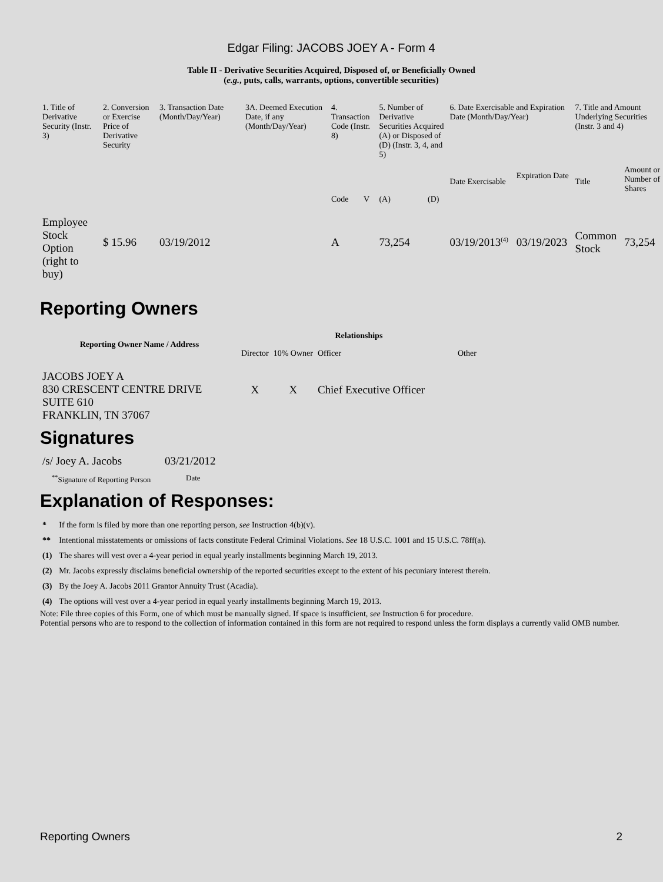Edgar Filing: JACOBS JOEY A - Form 4
Table II - Derivative Securities Acquired, Disposed of, or Beneficially Owned
(e.g., puts, calls, warrants, options, convertible securities)
| 1. Title of Derivative Security (Instr. 3) | 2. Conversion or Exercise Price of Derivative Security | 3. Transaction Date (Month/Day/Year) | 3A. Deemed Execution Date, if any (Month/Day/Year) | 4. Transaction Code (Instr. 8) | | 5. Number of Derivative Securities Acquired (A) or Disposed of (D) (Instr. 3, 4, and 5) | | 6. Date Exercisable and Expiration Date (Month/Day/Year) | | 7. Title and Amount Underlying Securities (Instr. 3 and 4) | |
| | | | | Code | V | (A) | (D) | Date Exercisable | Expiration Date | Title | Amount or Number of Shares |
| Employee Stock Option (right to buy) | $ 15.96 | 03/19/2012 | | A | | 73,254 | | 03/19/2013<sup>(4)</sup> | 03/19/2023 | Common Stock | 73,254 |
Reporting Owners
| Reporting Owner Name / Address | Relationships | | | |
| --- | --- | --- | --- | --- |
| | Director | 10% Owner | Officer | Other |
| JACOBS JOEY A 830 CRESCENT CENTRE DRIVE SUITE 610 FRANKLIN, TN 37067 | X | X | Chief Executive Officer | |
Signatures
| /s/ Joey A. Jacobs | 03/21/2012 |
| <sup>**</sup> Signature of Reporting Person | Date |
Explanation of Responses:
| * | If the form is filed by more than one reporting person, see Instruction 4(b)(v). |
| ** | Intentional misstatements or omissions of facts constitute Federal Criminal Violations. See 18 U.S.C. 1001 and 15 U.S.C. 78ff(a). |
| (1) | The shares will vest over a 4-year period in equal yearly installments beginning March 19, 2013. |
| (2) | Mr. Jacobs expressly disclaims beneficial ownership of the reported securities except to the extent of his pecuniary interest therein. |
| (3) | By the Joey A. Jacobs 2011 Grantor Annuity Trust (Acadia). |
| (4) | The options will vest over a 4-year period in equal yearly installments beginning March 19, 2013. |
Note: File three copies of this Form, one of which must be manually signed. If space is insufficient, see Instruction 6 for procedure.
Potential persons who are to respond to the collection of information contained in this form are not required to respond unless the form displays a currently valid OMB number.
Reporting Owners 2